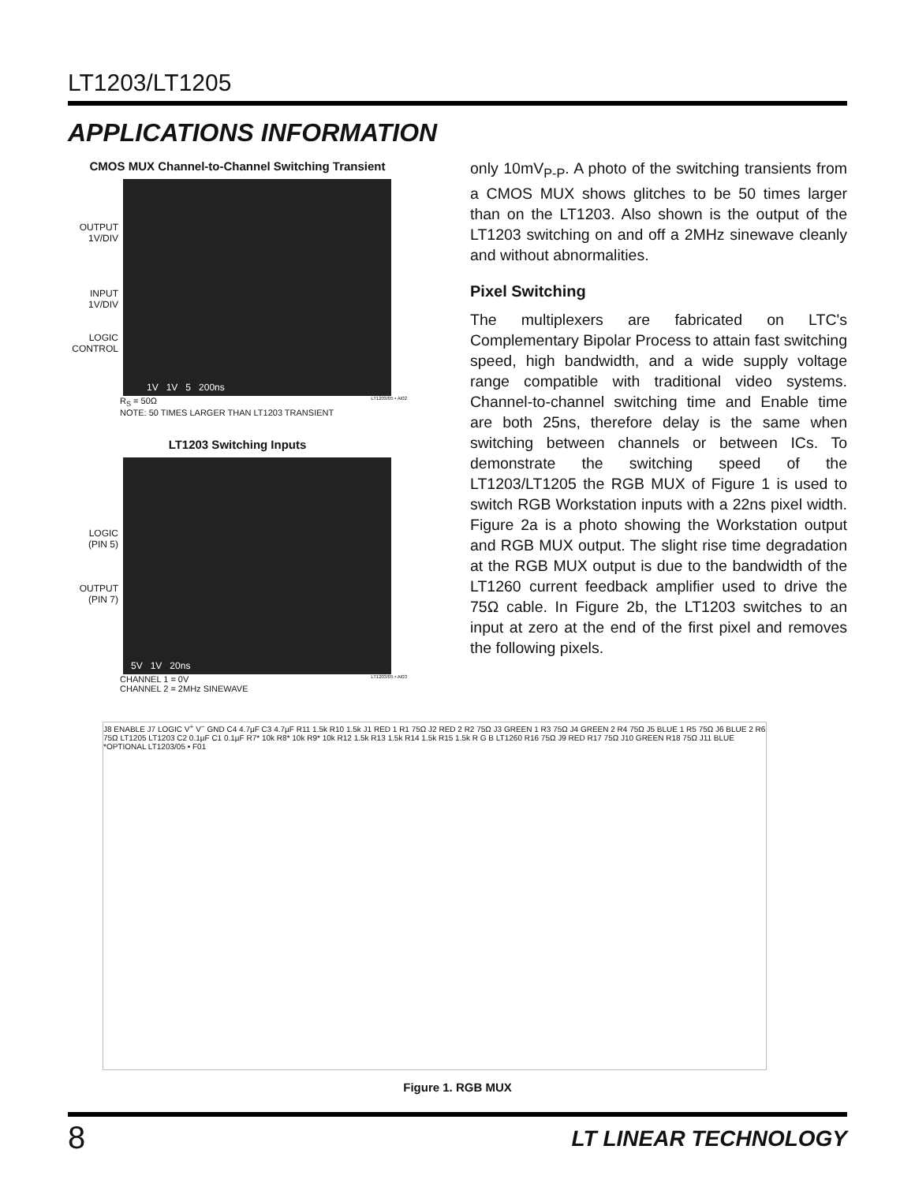LT1203/LT1205
APPLICATIONS INFORMATION
CMOS MUX Channel-to-Channel Switching Transient
OUTPUT 1V/DIV
INPUT 1V/DIV
LOGIC CONTROL
1V 1V 5 200ns
R<sub>S</sub> = 50Ω LT1203/05 • AI02
NOTE: 50 TIMES LARGER THAN LT1203 TRANSIENT
LT1203 Switching Inputs
LOGIC (PIN 5)
OUTPUT (PIN 7)
5V 1V 20ns
CHANNEL 1 = 0V LT1203/05 • AI03
CHANNEL 2 = 2MHz SINEWAVE
only 10mV<sub>P-P</sub>. A photo of the switching transients from a CMOS MUX shows glitches to be 50 times larger than on the LT1203. Also shown is the output of the LT1203 switching on and off a 2MHz sinewave cleanly and without abnormalities.
Pixel Switching
The multiplexers are fabricated on LTC's Complementary Bipolar Process to attain fast switching speed, high bandwidth, and a wide supply voltage range compatible with traditional video systems. Channel-to-channel switching time and Enable time are both 25ns, therefore delay is the same when switching between channels or between ICs. To demonstrate the switching speed of the LT1203/LT1205 the RGB MUX of Figure 1 is used to switch RGB Workstation inputs with a 22ns pixel width. Figure 2a is a photo showing the Workstation output and RGB MUX output. The slight rise time degradation at the RGB MUX output is due to the bandwidth of the LT1260 current feedback amplifier used to drive the 75Ω cable. In Figure 2b, the LT1203 switches to an input at zero at the end of the first pixel and removes the following pixels.
J8 ENABLE J7 LOGIC V<sup>+</sup> V<sup>−</sup> GND C4 4.7µF C3 4.7µF R11 1.5k R10 1.5k J1 RED 1 R1 75Ω J2 RED 2 R2 75Ω J3 GREEN 1 R3 75Ω J4 GREEN 2 R4 75Ω J5 BLUE 1 R5 75Ω J6 BLUE 2 R6 75Ω LT1205 LT1203 C2 0.1µF C1 0.1µF R7* 10k R8* 10k R9* 10k R12 1.5k R13 1.5k R14 1.5k R15 1.5k R G B LT1260 R16 75Ω J9 RED R17 75Ω J10 GREEN R18 75Ω J11 BLUE *OPTIONAL LT1203/05 • F01
Figure 1. RGB MUX
8 LT LINEAR TECHNOLOGY